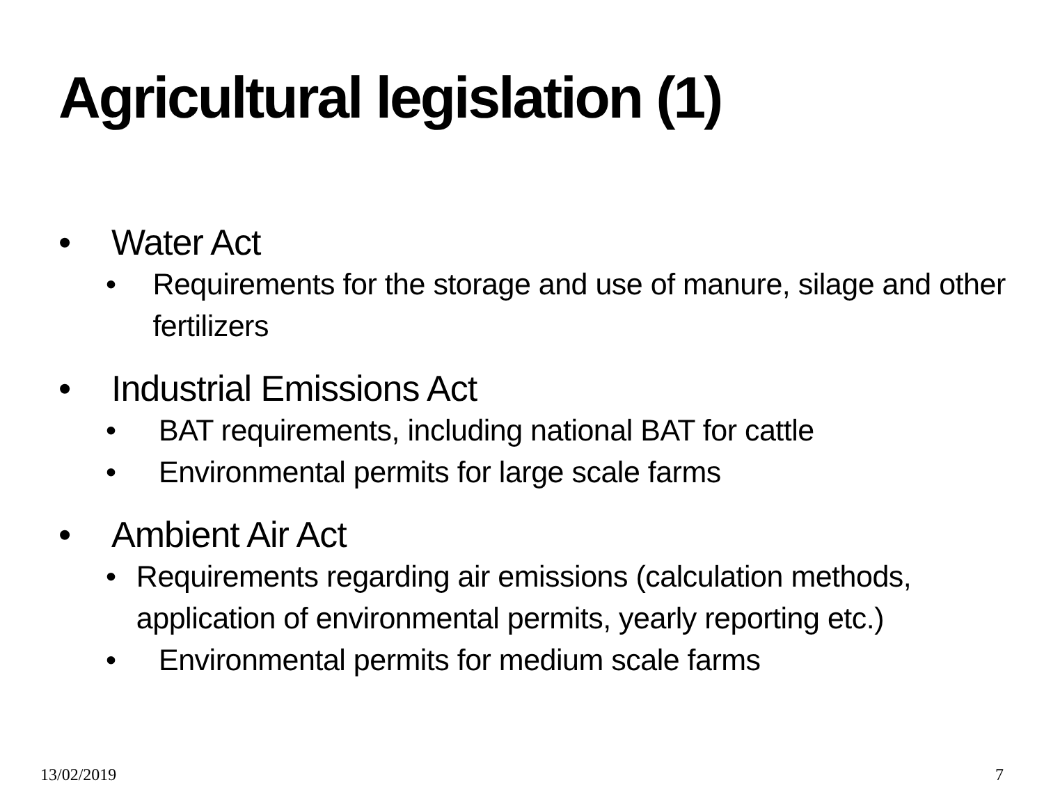Agricultural legislation (1)
• Water Act
• Requirements for the storage and use of manure, silage and other fertilizers
• Industrial Emissions Act
• BAT requirements, including national BAT for cattle
• Environmental permits for large scale farms
• Ambient Air Act
• Requirements regarding air emissions (calculation methods, application of environmental permits, yearly reporting etc.)
• Environmental permits for medium scale farms
13/02/2019 7